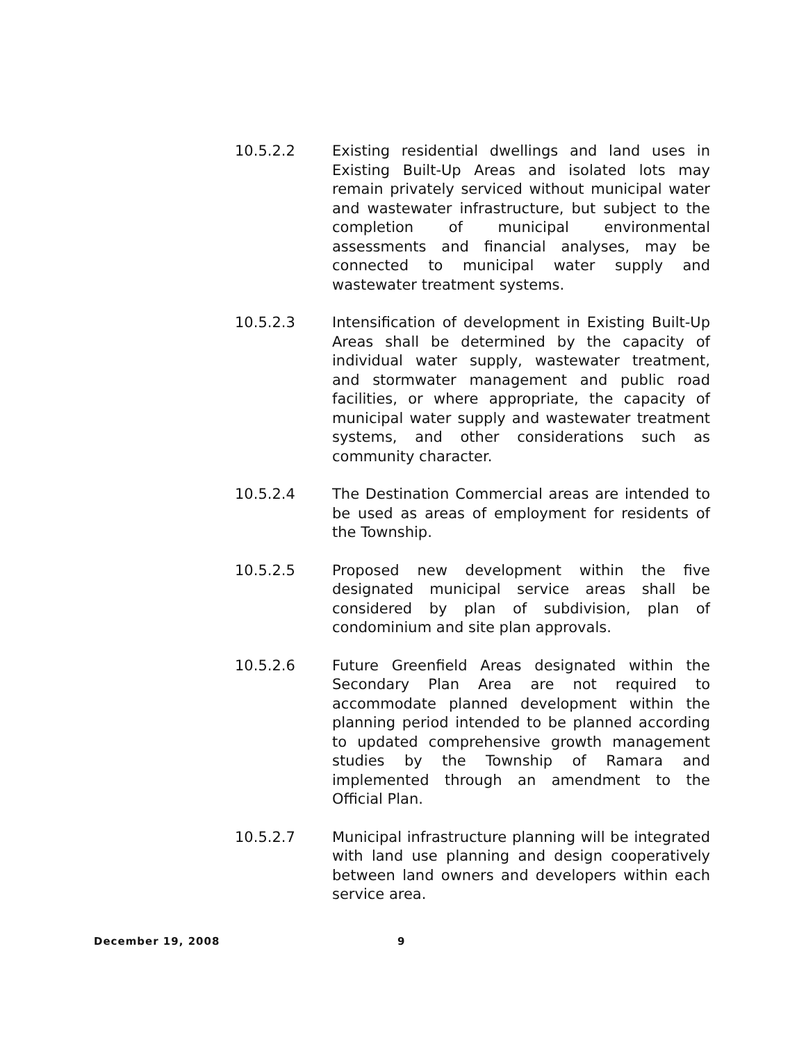10.5.2.2 Existing residential dwellings and land uses in Existing Built-Up Areas and isolated lots may remain privately serviced without municipal water and wastewater infrastructure, but subject to the completion of municipal environmental assessments and financial analyses, may be connected to municipal water supply and wastewater treatment systems.
10.5.2.3 Intensification of development in Existing Built-Up Areas shall be determined by the capacity of individual water supply, wastewater treatment, and stormwater management and public road facilities, or where appropriate, the capacity of municipal water supply and wastewater treatment systems, and other considerations such as community character.
10.5.2.4 The Destination Commercial areas are intended to be used as areas of employment for residents of the Township.
10.5.2.5 Proposed new development within the five designated municipal service areas shall be considered by plan of subdivision, plan of condominium and site plan approvals.
10.5.2.6 Future Greenfield Areas designated within the Secondary Plan Area are not required to accommodate planned development within the planning period intended to be planned according to updated comprehensive growth management studies by the Township of Ramara and implemented through an amendment to the Official Plan.
10.5.2.7 Municipal infrastructure planning will be integrated with land use planning and design cooperatively between land owners and developers within each service area.
December 19, 2008 9